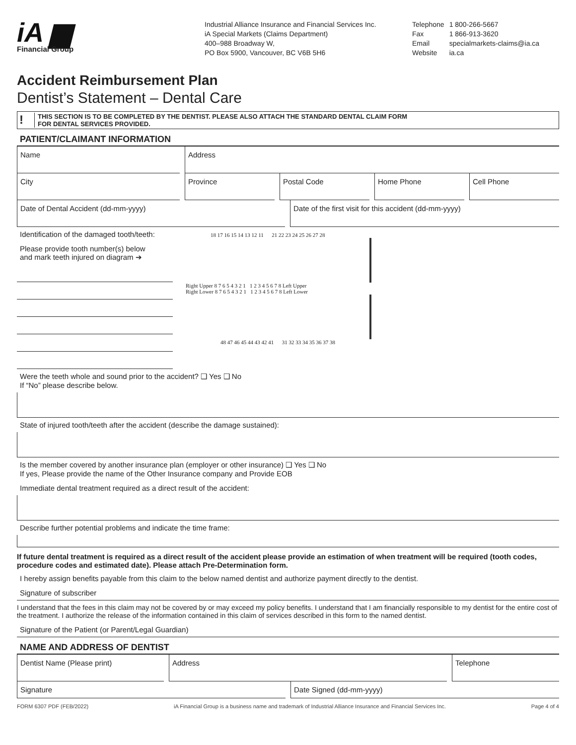iA ▆
Financial Group
Industrial Alliance Insurance and Financial Services Inc.
iA Special Markets (Claims Department)
400–988 Broadway W,
PO Box 5900, Vancouver, BC V6B 5H6
| Telephone | 1 800-266-5667 |
| Fax | 1 866-913-3620 |
| Email | specialmarkets-claims@ia.ca |
| Website | ia.ca |
Accident Reimbursement Plan
Dentist’s Statement – Dental Care
!
THIS SECTION IS TO BE COMPLETED BY THE DENTIST. PLEASE ALSO ATTACH THE STANDARD DENTAL CLAIM FORM
FOR DENTAL SERVICES PROVIDED.
PATIENT/CLAIMANT INFORMATION
Name Address
City Province Postal Code Home Phone Cell Phone
Date of Dental Accident (dd-mm-yyyy)
Date of the first visit for this accident (dd-mm-yyyy)
Identification of the damaged tooth/teeth:
Please provide tooth number(s) below
and mark teeth injured on diagram ➔
18 17 16 15 14 13 12 11 21 22 23 24 25 26 27 28
Right Upper 8 7 6 5 4 3 2 1 1 2 3 4 5 6 7 8 Left Upper
Right Lower 8 7 6 5 4 3 2 1 1 2 3 4 5 6 7 8 Left Lower
48 47 46 45 44 43 42 41 31 32 33 34 35 36 37 38
Were the teeth whole and sound prior to the accident? ❑ Yes ❑ No
If “No” please describe below.
State of injured tooth/teeth after the accident (describe the damage sustained):
Is the member covered by another insurance plan (employer or other insurance) ❑ Yes ❑ No
If yes, Please provide the name of the Other Insurance company and Provide EOB
Immediate dental treatment required as a direct result of the accident:
Describe further potential problems and indicate the time frame:
If future dental treatment is required as a direct result of the accident please provide an estimation of when treatment will be required (tooth codes, procedure codes and estimated date). Please attach Pre-Determination form.
I hereby assign benefits payable from this claim to the below named dentist and authorize payment directly to the dentist.
Signature of subscriber
I understand that the fees in this claim may not be covered by or may exceed my policy benefits. I understand that I am financially responsible to my dentist for the entire cost of the treatment. I authorize the release of the information contained in this claim of services described in this form to the named dentist.
Signature of the Patient (or Parent/Legal Guardian)
NAME AND ADDRESS OF DENTIST
Dentist Name (Please print) Address Telephone
Signature Date Signed (dd-mm-yyyy)
FORM 6307 PDF (FEB/2022) iA Financial Group is a business name and trademark of Industrial Alliance Insurance and Financial Services Inc. Page 4 of 4